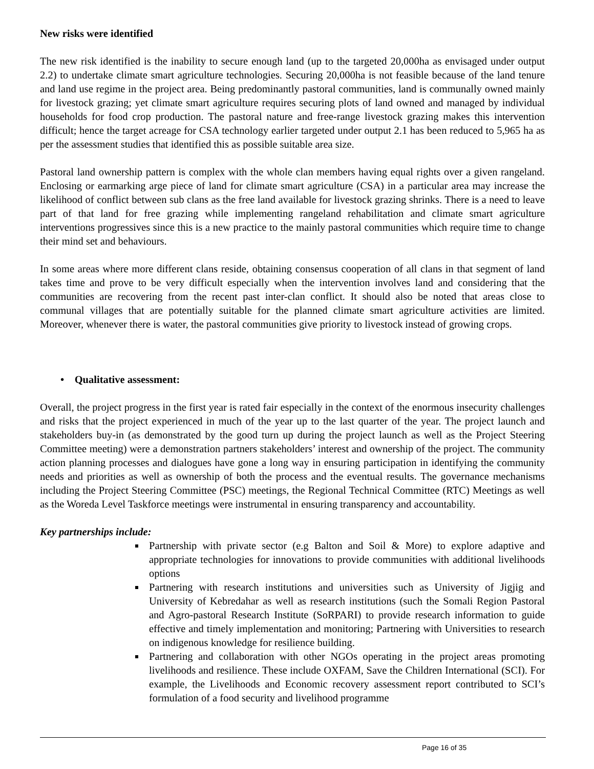New risks were identified
The new risk identified is the inability to secure enough land (up to the targeted 20,000ha as envisaged under output 2.2) to undertake climate smart agriculture technologies. Securing 20,000ha is not feasible because of the land tenure and land use regime in the project area. Being predominantly pastoral communities, land is communally owned mainly for livestock grazing; yet climate smart agriculture requires securing plots of land owned and managed by individual households for food crop production. The pastoral nature and free-range livestock grazing makes this intervention difficult; hence the target acreage for CSA technology earlier targeted under output 2.1 has been reduced to 5,965 ha as per the assessment studies that identified this as possible suitable area size.
Pastoral land ownership pattern is complex with the whole clan members having equal rights over a given rangeland. Enclosing or earmarking arge piece of land for climate smart agriculture (CSA) in a particular area may increase the likelihood of conflict between sub clans as the free land available for livestock grazing shrinks. There is a need to leave part of that land for free grazing while implementing rangeland rehabilitation and climate smart agriculture interventions progressives since this is a new practice to the mainly pastoral communities which require time to change their mind set and behaviours.
In some areas where more different clans reside, obtaining consensus cooperation of all clans in that segment of land takes time and prove to be very difficult especially when the intervention involves land and considering that the communities are recovering from the recent past inter-clan conflict. It should also be noted that areas close to communal villages that are potentially suitable for the planned climate smart agriculture activities are limited. Moreover, whenever there is water, the pastoral communities give priority to livestock instead of growing crops.
• Qualitative assessment:
Overall, the project progress in the first year is rated fair especially in the context of the enormous insecurity challenges and risks that the project experienced in much of the year up to the last quarter of the year. The project launch and stakeholders buy-in (as demonstrated by the good turn up during the project launch as well as the Project Steering Committee meeting) were a demonstration partners stakeholders’ interest and ownership of the project. The community action planning processes and dialogues have gone a long way in ensuring participation in identifying the community needs and priorities as well as ownership of both the process and the eventual results. The governance mechanisms including the Project Steering Committee (PSC) meetings, the Regional Technical Committee (RTC) Meetings as well as the Woreda Level Taskforce meetings were instrumental in ensuring transparency and accountability.
Key partnerships include:
Partnership with private sector (e.g Balton and Soil & More) to explore adaptive and appropriate technologies for innovations to provide communities with additional livelihoods options
Partnering with research institutions and universities such as University of Jigjig and University of Kebredahar as well as research institutions (such the Somali Region Pastoral and Agro-pastoral Research Institute (SoRPARI) to provide research information to guide effective and timely implementation and monitoring; Partnering with Universities to research on indigenous knowledge for resilience building.
Partnering and collaboration with other NGOs operating in the project areas promoting livelihoods and resilience. These include OXFAM, Save the Children International (SCI). For example, the Livelihoods and Economic recovery assessment report contributed to SCI’s formulation of a food security and livelihood programme
Page 16 of 35